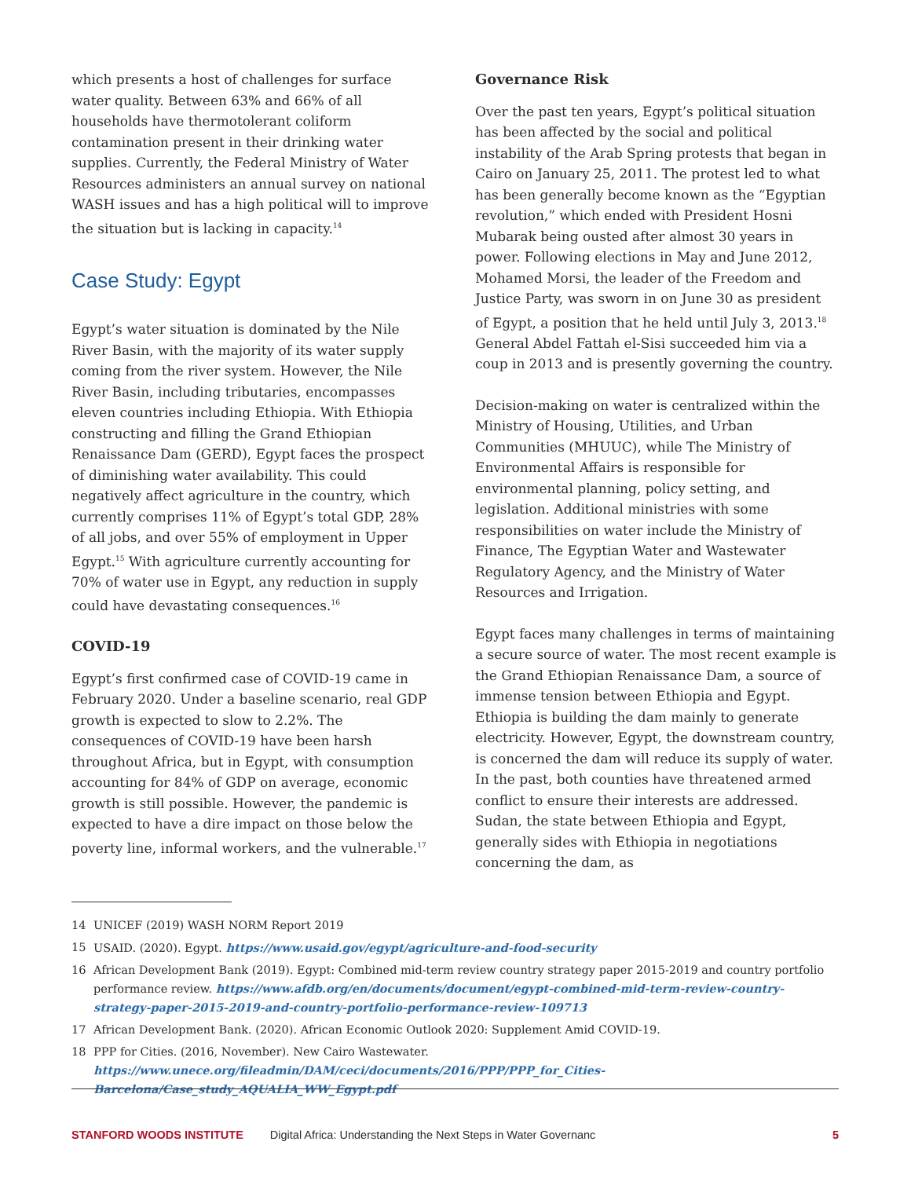which presents a host of challenges for surface water quality. Between 63% and 66% of all households have thermotolerant coliform contamination present in their drinking water supplies. Currently, the Federal Ministry of Water Resources administers an annual survey on national WASH issues and has a high political will to improve the situation but is lacking in capacity.<sup>14</sup>
Case Study: Egypt
Egypt’s water situation is dominated by the Nile River Basin, with the majority of its water supply coming from the river system. However, the Nile River Basin, including tributaries, encompasses eleven countries including Ethiopia. With Ethiopia constructing and filling the Grand Ethiopian Renaissance Dam (GERD), Egypt faces the prospect of diminishing water availability. This could negatively affect agriculture in the country, which currently comprises 11% of Egypt’s total GDP, 28% of all jobs, and over 55% of employment in Upper Egypt.<sup>15</sup> With agriculture currently accounting for 70% of water use in Egypt, any reduction in supply could have devastating consequences.<sup>16</sup>
COVID-19
Egypt’s first confirmed case of COVID-19 came in February 2020. Under a baseline scenario, real GDP growth is expected to slow to 2.2%. The consequences of COVID-19 have been harsh throughout Africa, but in Egypt, with consumption accounting for 84% of GDP on average, economic growth is still possible. However, the pandemic is expected to have a dire impact on those below the poverty line, informal workers, and the vulnerable.<sup>17</sup>
Governance Risk
Over the past ten years, Egypt’s political situation has been affected by the social and political instability of the Arab Spring protests that began in Cairo on January 25, 2011. The protest led to what has been generally become known as the “Egyptian revolution,” which ended with President Hosni Mubarak being ousted after almost 30 years in power. Following elections in May and June 2012, Mohamed Morsi, the leader of the Freedom and Justice Party, was sworn in on June 30 as president of Egypt, a position that he held until July 3, 2013.<sup>18</sup> General Abdel Fattah el-Sisi succeeded him via a coup in 2013 and is presently governing the country.
Decision-making on water is centralized within the Ministry of Housing, Utilities, and Urban Communities (MHUUC), while The Ministry of Environmental Affairs is responsible for environmental planning, policy setting, and legislation. Additional ministries with some responsibilities on water include the Ministry of Finance, The Egyptian Water and Wastewater Regulatory Agency, and the Ministry of Water Resources and Irrigation.
Egypt faces many challenges in terms of maintaining a secure source of water. The most recent example is the Grand Ethiopian Renaissance Dam, a source of immense tension between Ethiopia and Egypt. Ethiopia is building the dam mainly to generate electricity. However, Egypt, the downstream country, is concerned the dam will reduce its supply of water. In the past, both counties have threatened armed conflict to ensure their interests are addressed. Sudan, the state between Ethiopia and Egypt, generally sides with Ethiopia in negotiations concerning the dam, as
14 UNICEF (2019) WASH NORM Report 2019
15 USAID. (2020). Egypt. https://www.usaid.gov/egypt/agriculture-and-food-security
16 African Development Bank (2019). Egypt: Combined mid-term review country strategy paper 2015-2019 and country portfolio performance review. https://www.afdb.org/en/documents/document/egypt-combined-mid-term-review-country-strategy-paper-2015-2019-and-country-portfolio-performance-review-109713
17 African Development Bank. (2020). African Economic Outlook 2020: Supplement Amid COVID-19.
18 PPP for Cities. (2016, November). New Cairo Wastewater. https://www.unece.org/fileadmin/DAM/ceci/documents/2016/PPP/PPP_for_Cities-Barcelona/Case_study_AQUALIA_WW_Egypt.pdf
STANFORD WOODS INSTITUTE Digital Africa: Understanding the Next Steps in Water Governanc 5